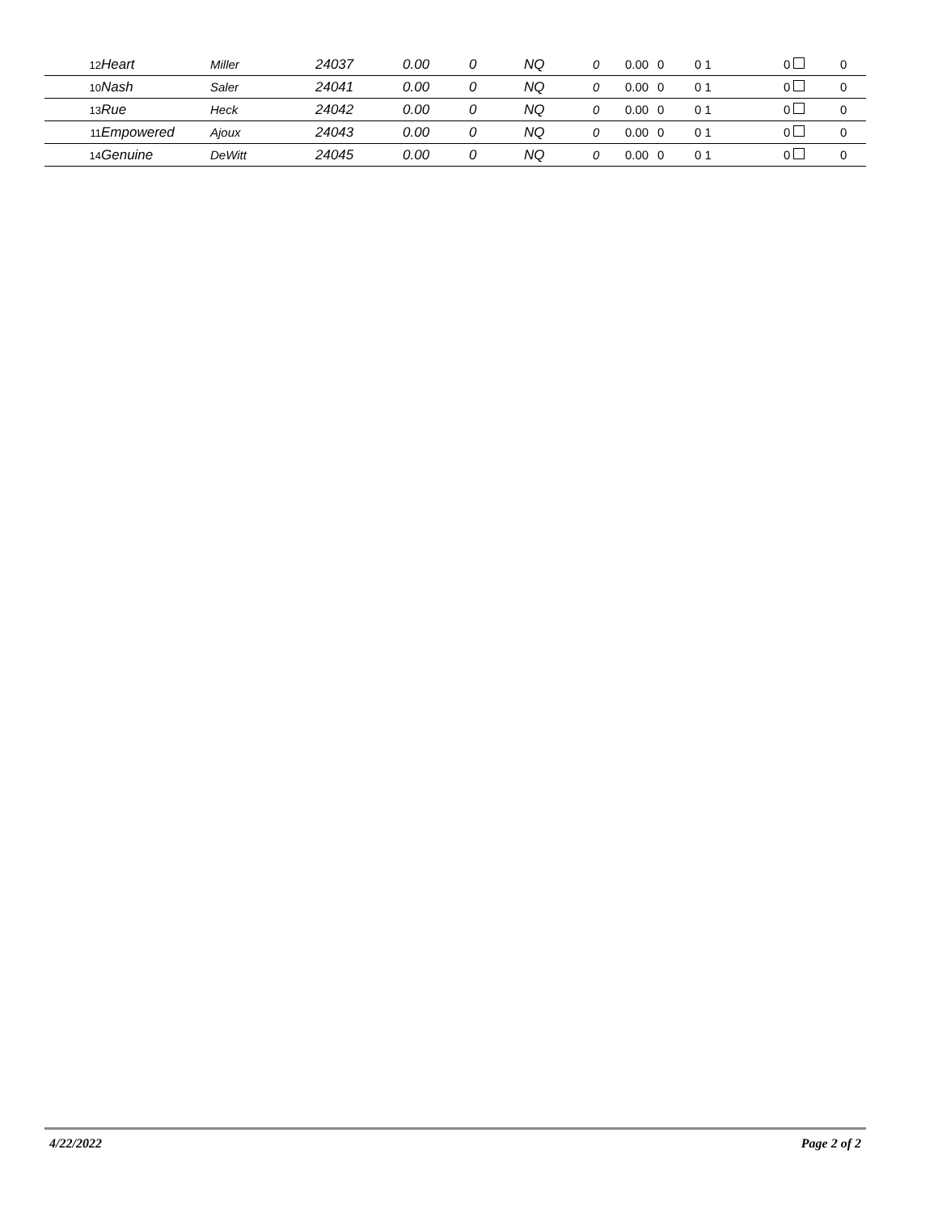| 12 | Heart | Miller | 24037 | 0.00 | 0 | NQ | 0 | 0.00 | 0 | 0 1 | 0 | 0 |
| 10 | Nash | Saler | 24041 | 0.00 | 0 | NQ | 0 | 0.00 | 0 | 0 1 | 0 | 0 |
| 13 | Rue | Heck | 24042 | 0.00 | 0 | NQ | 0 | 0.00 | 0 | 0 1 | 0 | 0 |
| 11 | Empowered | Ajoux | 24043 | 0.00 | 0 | NQ | 0 | 0.00 | 0 | 0 1 | 0 | 0 |
| 14 | Genuine | DeWitt | 24045 | 0.00 | 0 | NQ | 0 | 0.00 | 0 | 0 1 | 0 | 0 |
4/22/2022 Page 2 of 2